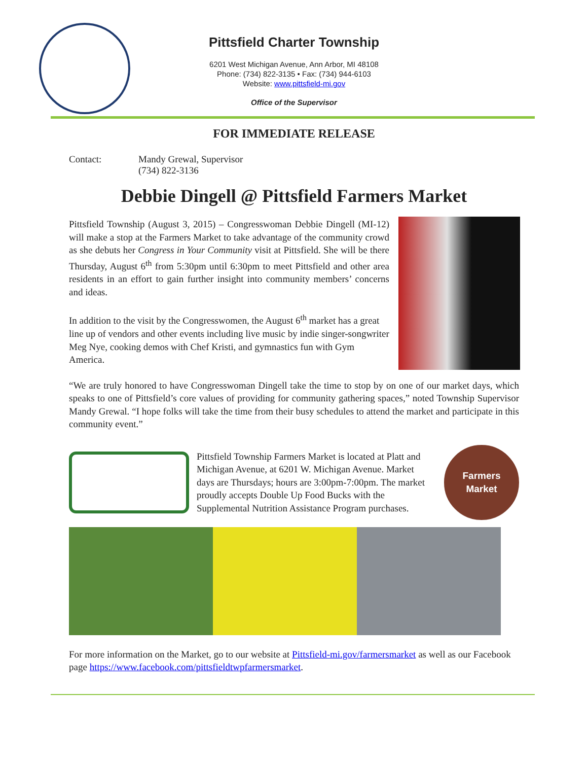Pittsfield Charter Township
6201 West Michigan Avenue, Ann Arbor, MI 48108
Phone: (734) 822-3135 • Fax: (734) 944-6103
Website: www.pittsfield-mi.gov
Office of the Supervisor
FOR IMMEDIATE RELEASE
Contact: Mandy Grewal, Supervisor
(734) 822-3136
Debbie Dingell @ Pittsfield Farmers Market
Pittsfield Township (August 3, 2015) – Congresswoman Debbie Dingell (MI-12) will make a stop at the Farmers Market to take advantage of the community crowd as she debuts her Congress in Your Community visit at Pittsfield. She will be there Thursday, August 6<sup>th</sup> from 5:30pm until 6:30pm to meet Pittsfield and other area residents in an effort to gain further insight into community members’ concerns and ideas.
In addition to the visit by the Congresswomen, the August 6<sup>th</sup> market has a great line up of vendors and other events including live music by indie singer-songwriter Meg Nye, cooking demos with Chef Kristi, and gymnastics fun with Gym America.
“We are truly honored to have Congresswoman Dingell take the time to stop by on one of our market days, which speaks to one of Pittsfield’s core values of providing for community gathering spaces,” noted Township Supervisor Mandy Grewal. “I hope folks will take the time from their busy schedules to attend the market and participate in this community event.”
Pittsfield Township Farmers Market is located at Platt and Michigan Avenue, at 6201 W. Michigan Avenue. Market days are Thursdays; hours are 3:00pm-7:00pm. The market proudly accepts Double Up Food Bucks with the Supplemental Nutrition Assistance Program purchases.
Farmers
Market
For more information on the Market, go to our website at Pittsfield-mi.gov/farmersmarket as well as our Facebook page https://www.facebook.com/pittsfieldtwpfarmersmarket.